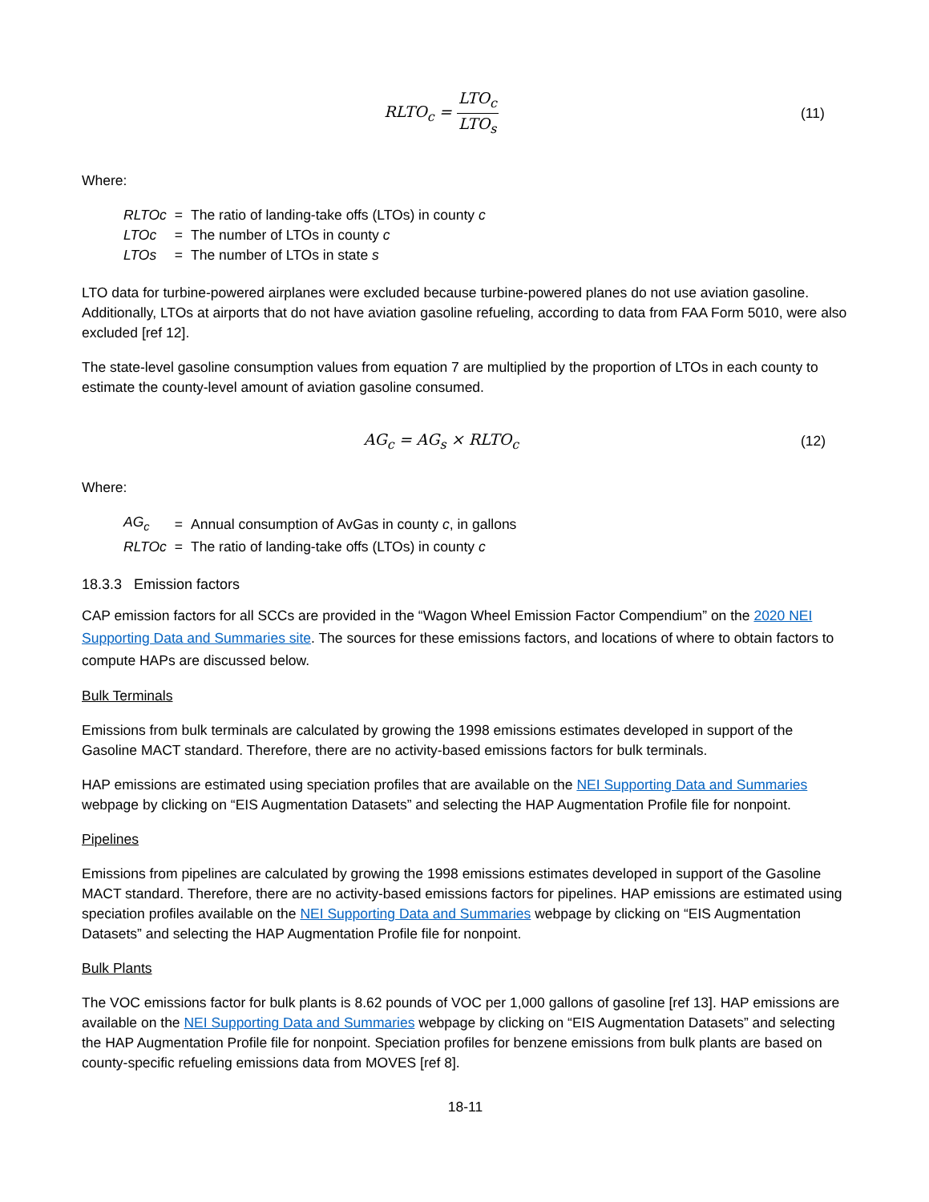RLTO<sub>c</sub> = LTO<sub>c</sub> LTO<sub>s</sub> (11)
Where:
| RLTOc | = | The ratio of landing-take offs (LTOs) in county c |
| LTOc | = | The number of LTOs in county c |
| LTOs | = | The number of LTOs in state s |
LTO data for turbine-powered airplanes were excluded because turbine-powered planes do not use aviation gasoline. Additionally, LTOs at airports that do not have aviation gasoline refueling, according to data from FAA Form 5010, were also excluded [ref 12].
The state-level gasoline consumption values from equation 7 are multiplied by the proportion of LTOs in each county to estimate the county-level amount of aviation gasoline consumed.
AG<sub>c</sub> = AG<sub>s</sub> × RLTO<sub>c</sub> (12)
Where:
| AG<sub>c</sub> | = | Annual consumption of AvGas in county c , in gallons |
| RLTOc | = | The ratio of landing-take offs (LTOs) in county c |
18.3.3 Emission factors
CAP emission factors for all SCCs are provided in the “Wagon Wheel Emission Factor Compendium” on the 2020 NEI Supporting Data and Summaries site. The sources for these emissions factors, and locations of where to obtain factors to compute HAPs are discussed below.
Bulk Terminals
Emissions from bulk terminals are calculated by growing the 1998 emissions estimates developed in support of the Gasoline MACT standard. Therefore, there are no activity-based emissions factors for bulk terminals.
HAP emissions are estimated using speciation profiles that are available on the NEI Supporting Data and Summaries webpage by clicking on “EIS Augmentation Datasets” and selecting the HAP Augmentation Profile file for nonpoint.
Pipelines
Emissions from pipelines are calculated by growing the 1998 emissions estimates developed in support of the Gasoline MACT standard. Therefore, there are no activity-based emissions factors for pipelines. HAP emissions are estimated using speciation profiles available on the NEI Supporting Data and Summaries webpage by clicking on “EIS Augmentation Datasets” and selecting the HAP Augmentation Profile file for nonpoint.
Bulk Plants
The VOC emissions factor for bulk plants is 8.62 pounds of VOC per 1,000 gallons of gasoline [ref 13]. HAP emissions are available on the NEI Supporting Data and Summaries webpage by clicking on “EIS Augmentation Datasets” and selecting the HAP Augmentation Profile file for nonpoint. Speciation profiles for benzene emissions from bulk plants are based on county-specific refueling emissions data from MOVES [ref 8].
18-11